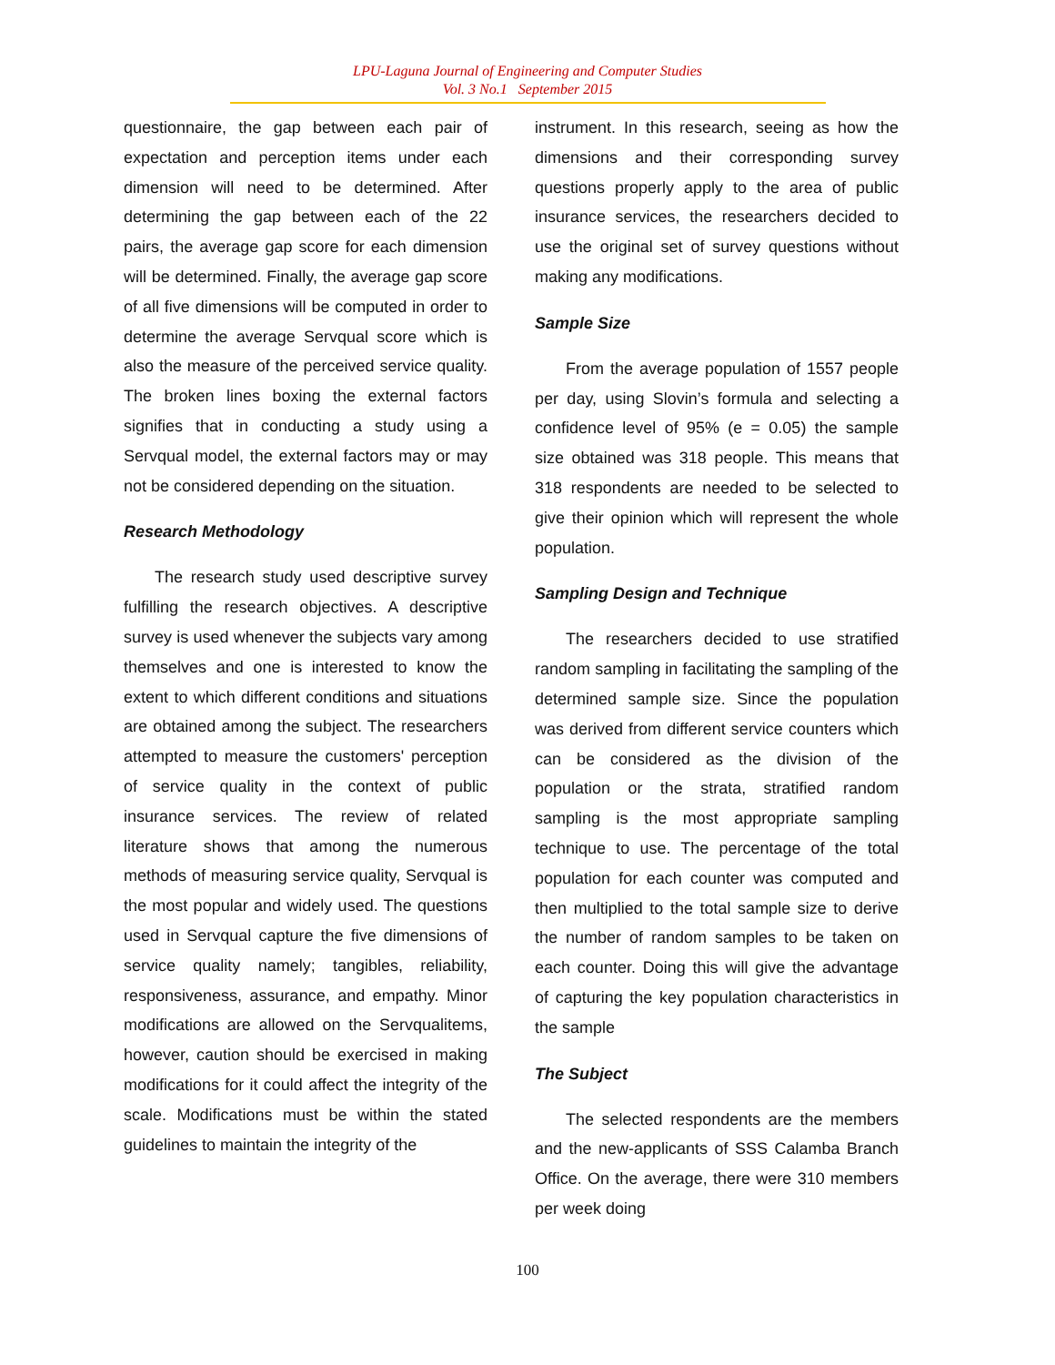LPU-Laguna Journal of Engineering and Computer Studies
Vol. 3 No.1 September 2015
questionnaire, the gap between each pair of expectation and perception items under each dimension will need to be determined. After determining the gap between each of the 22 pairs, the average gap score for each dimension will be determined. Finally, the average gap score of all five dimensions will be computed in order to determine the average Servqual score which is also the measure of the perceived service quality. The broken lines boxing the external factors signifies that in conducting a study using a Servqual model, the external factors may or may not be considered depending on the situation.
Research Methodology
The research study used descriptive survey fulfilling the research objectives. A descriptive survey is used whenever the subjects vary among themselves and one is interested to know the extent to which different conditions and situations are obtained among the subject. The researchers attempted to measure the customers' perception of service quality in the context of public insurance services. The review of related literature shows that among the numerous methods of measuring service quality, Servqual is the most popular and widely used. The questions used in Servqual capture the five dimensions of service quality namely; tangibles, reliability, responsiveness, assurance, and empathy. Minor modifications are allowed on the Servqualitems, however, caution should be exercised in making modifications for it could affect the integrity of the scale. Modifications must be within the stated guidelines to maintain the integrity of the
instrument. In this research, seeing as how the dimensions and their corresponding survey questions properly apply to the area of public insurance services, the researchers decided to use the original set of survey questions without making any modifications.
Sample Size
From the average population of 1557 people per day, using Slovin’s formula and selecting a confidence level of 95% (e = 0.05) the sample size obtained was 318 people. This means that 318 respondents are needed to be selected to give their opinion which will represent the whole population.
Sampling Design and Technique
The researchers decided to use stratified random sampling in facilitating the sampling of the determined sample size. Since the population was derived from different service counters which can be considered as the division of the population or the strata, stratified random sampling is the most appropriate sampling technique to use. The percentage of the total population for each counter was computed and then multiplied to the total sample size to derive the number of random samples to be taken on each counter. Doing this will give the advantage of capturing the key population characteristics in the sample
The Subject
The selected respondents are the members and the new-applicants of SSS Calamba Branch Office. On the average, there were 310 members per week doing
100